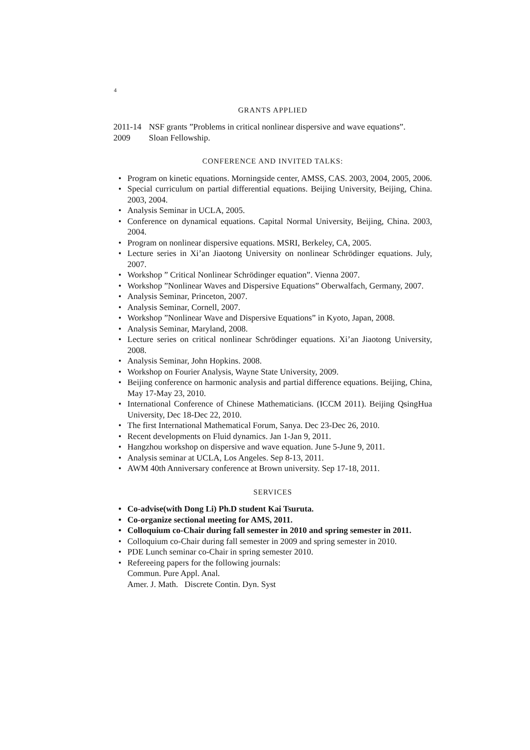4
GRANTS APPLIED
2011-14
NSF grants ”Problems in critical nonlinear dispersive and wave equations”.
2009 Sloan Fellowship.
CONFERENCE AND INVITED TALKS:
• Program on kinetic equations. Morningside center, AMSS, CAS. 2003, 2004, 2005, 2006.
• Special curriculum on partial differential equations. Beijing University, Beijing, China. 2003, 2004.
• Analysis Seminar in UCLA, 2005.
• Conference on dynamical equations. Capital Normal University, Beijing, China. 2003, 2004.
• Program on nonlinear dispersive equations. MSRI, Berkeley, CA, 2005.
• Lecture series in Xi’an Jiaotong University on nonlinear Schrödinger equations. July, 2007.
• Workshop ” Critical Nonlinear Schrödinger equation”. Vienna 2007.
• Workshop ”Nonlinear Waves and Dispersive Equations” Oberwalfach, Germany, 2007.
• Analysis Seminar, Princeton, 2007.
• Analysis Seminar, Cornell, 2007.
• Workshop ”Nonlinear Wave and Dispersive Equations” in Kyoto, Japan, 2008.
• Analysis Seminar, Maryland, 2008.
• Lecture series on critical nonlinear Schrödinger equations. Xi’an Jiaotong University, 2008.
• Analysis Seminar, John Hopkins. 2008.
• Workshop on Fourier Analysis, Wayne State University, 2009.
• Beijing conference on harmonic analysis and partial difference equations. Beijing, China, May 17-May 23, 2010.
• International Conference of Chinese Mathematicians. (ICCM 2011). Beijing QsingHua University, Dec 18-Dec 22, 2010.
• The first International Mathematical Forum, Sanya. Dec 23-Dec 26, 2010.
• Recent developments on Fluid dynamics. Jan 1-Jan 9, 2011.
• Hangzhou workshop on dispersive and wave equation. June 5-June 9, 2011.
• Analysis seminar at UCLA, Los Angeles. Sep 8-13, 2011.
• AWM 40th Anniversary conference at Brown university. Sep 17-18, 2011.
SERVICES
• Co-advise(with Dong Li) Ph.D student Kai Tsuruta.
• Co-organize sectional meeting for AMS, 2011.
• Colloquium co-Chair during fall semester in 2010 and spring semester in 2011.
• Colloquium co-Chair during fall semester in 2009 and spring semester in 2010.
• PDE Lunch seminar co-Chair in spring semester 2010.
• Refereeing papers for the following journals:
Commun. Pure Appl. Anal.
Amer. J. Math. Discrete Contin. Dyn. Syst